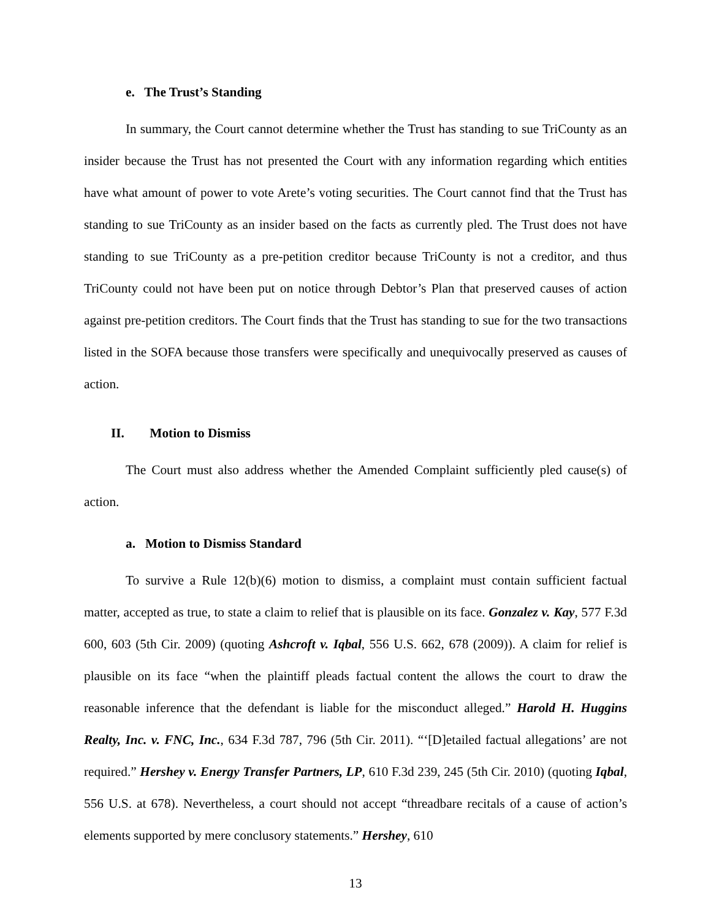e. The Trust’s Standing
In summary, the Court cannot determine whether the Trust has standing to sue TriCounty as an insider because the Trust has not presented the Court with any information regarding which entities have what amount of power to vote Arete’s voting securities. The Court cannot find that the Trust has standing to sue TriCounty as an insider based on the facts as currently pled. The Trust does not have standing to sue TriCounty as a pre-petition creditor because TriCounty is not a creditor, and thus TriCounty could not have been put on notice through Debtor’s Plan that preserved causes of action against pre-petition creditors. The Court finds that the Trust has standing to sue for the two transactions listed in the SOFA because those transfers were specifically and unequivocally preserved as causes of action.
II. Motion to Dismiss
The Court must also address whether the Amended Complaint sufficiently pled cause(s) of action.
a. Motion to Dismiss Standard
To survive a Rule 12(b)(6) motion to dismiss, a complaint must contain sufficient factual matter, accepted as true, to state a claim to relief that is plausible on its face. Gonzalez v. Kay, 577 F.3d 600, 603 (5th Cir. 2009) (quoting Ashcroft v. Iqbal, 556 U.S. 662, 678 (2009)). A claim for relief is plausible on its face “when the plaintiff pleads factual content the allows the court to draw the reasonable inference that the defendant is liable for the misconduct alleged.” Harold H. Huggins Realty, Inc. v. FNC, Inc., 634 F.3d 787, 796 (5th Cir. 2011). “‘[D]etailed factual allegations’ are not required.” Hershey v. Energy Transfer Partners, LP, 610 F.3d 239, 245 (5th Cir. 2010) (quoting Iqbal, 556 U.S. at 678). Nevertheless, a court should not accept “threadbare recitals of a cause of action’s elements supported by mere conclusory statements.” Hershey, 610
13